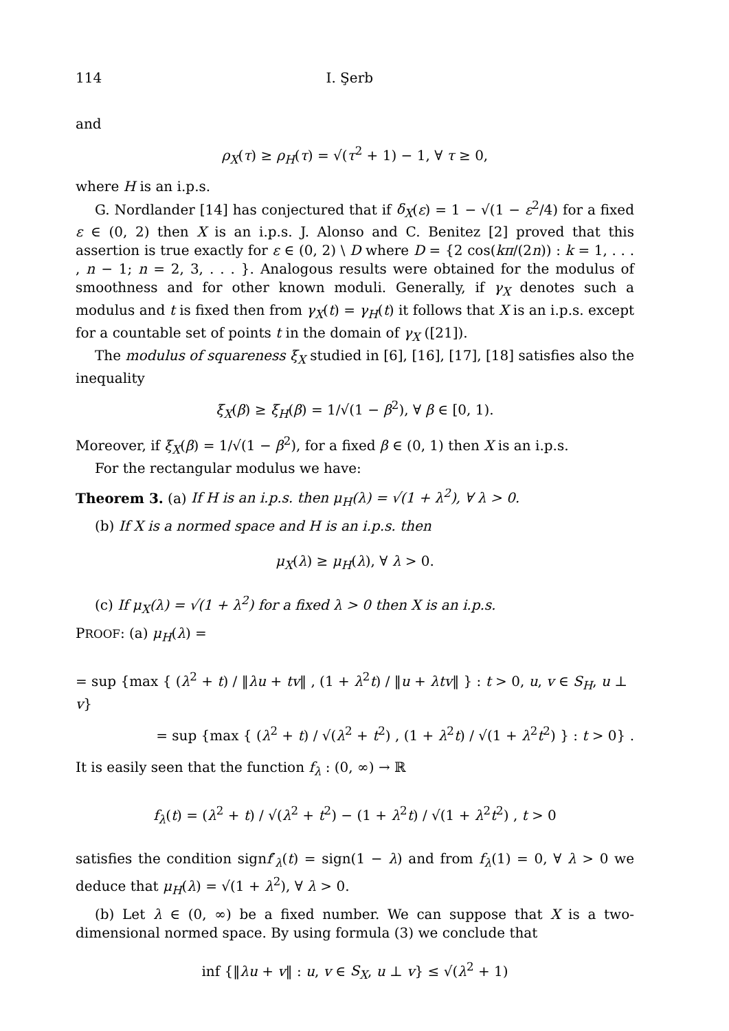114 I. Şerb
and
ρ<sub>X</sub>(τ) ≥ ρ<sub>H</sub>(τ) = √(τ<sup>2</sup> + 1) − 1, ∀ τ ≥ 0,
where H is an i.p.s.
G. Nordlander [14] has conjectured that if δ<sub>X</sub>(ε) = 1 − √(1 − ε<sup>2</sup>/4) for a fixed ε ∈ (0, 2) then X is an i.p.s. J. Alonso and C. Benitez [2] proved that this assertion is true exactly for ε ∈ (0, 2) \ D where D = {2 cos(kπ/(2n)) : k = 1, . . . , n − 1; n = 2, 3, . . . }. Analogous results were obtained for the modulus of smoothness and for other known moduli. Generally, if γ<sub>X</sub> denotes such a modulus and t is fixed then from γ<sub>X</sub>(t) = γ<sub>H</sub>(t) it follows that X is an i.p.s. except for a countable set of points t in the domain of γ<sub>X</sub> ([21]).
The modulus of squareness ξ<sub>X</sub> studied in [6], [16], [17], [18] satisfies also the inequality
ξ<sub>X</sub>(β) ≥ ξ<sub>H</sub>(β) = 1/√(1 − β<sup>2</sup>), ∀ β ∈ [0, 1).
Moreover, if ξ<sub>X</sub>(β) = 1/√(1 − β<sup>2</sup>), for a fixed β ∈ (0, 1) then X is an i.p.s.
For the rectangular modulus we have:
Theorem 3. (a) If H is an i.p.s. then μ<sub>H</sub>(λ) = √(1 + λ<sup>2</sup>), ∀ λ > 0.
(b) If X is a normed space and H is an i.p.s. then
μ<sub>X</sub>(λ) ≥ μ<sub>H</sub>(λ), ∀ λ > 0.
(c) If μ<sub>X</sub>(λ) = √(1 + λ<sup>2</sup>) for a fixed λ > 0 then X is an i.p.s.
PROOF: (a) μ<sub>H</sub>(λ) =
= sup {max { (λ<sup>2</sup> + t) / ‖λu + tv‖ , (1 + λ<sup>2</sup>t) / ‖u + λtv‖ } : t > 0, u, v ∈ S<sub>H</sub>, u ⊥ v}
= sup {max { (λ<sup>2</sup> + t) / √(λ<sup>2</sup> + t<sup>2</sup>) , (1 + λ<sup>2</sup>t) / √(1 + λ<sup>2</sup>t<sup>2</sup>) } : t > 0} .
It is easily seen that the function f<sub>λ</sub> : (0, ∞) → ℝ
f<sub>λ</sub>(t) = (λ<sup>2</sup> + t) / √(λ<sup>2</sup> + t<sup>2</sup>) − (1 + λ<sup>2</sup>t) / √(1 + λ<sup>2</sup>t<sup>2</sup>) , t > 0
satisfies the condition signf′<sub>λ</sub>(t) = sign(1 − λ) and from f<sub>λ</sub>(1) = 0, ∀ λ > 0 we deduce that μ<sub>H</sub>(λ) = √(1 + λ<sup>2</sup>), ∀ λ > 0.
(b) Let λ ∈ (0, ∞) be a fixed number. We can suppose that X is a two-dimensional normed space. By using formula (3) we conclude that
inf {‖λu + v‖ : u, v ∈ S<sub>X</sub>, u ⊥ v} ≤ √(λ<sup>2</sup> + 1)